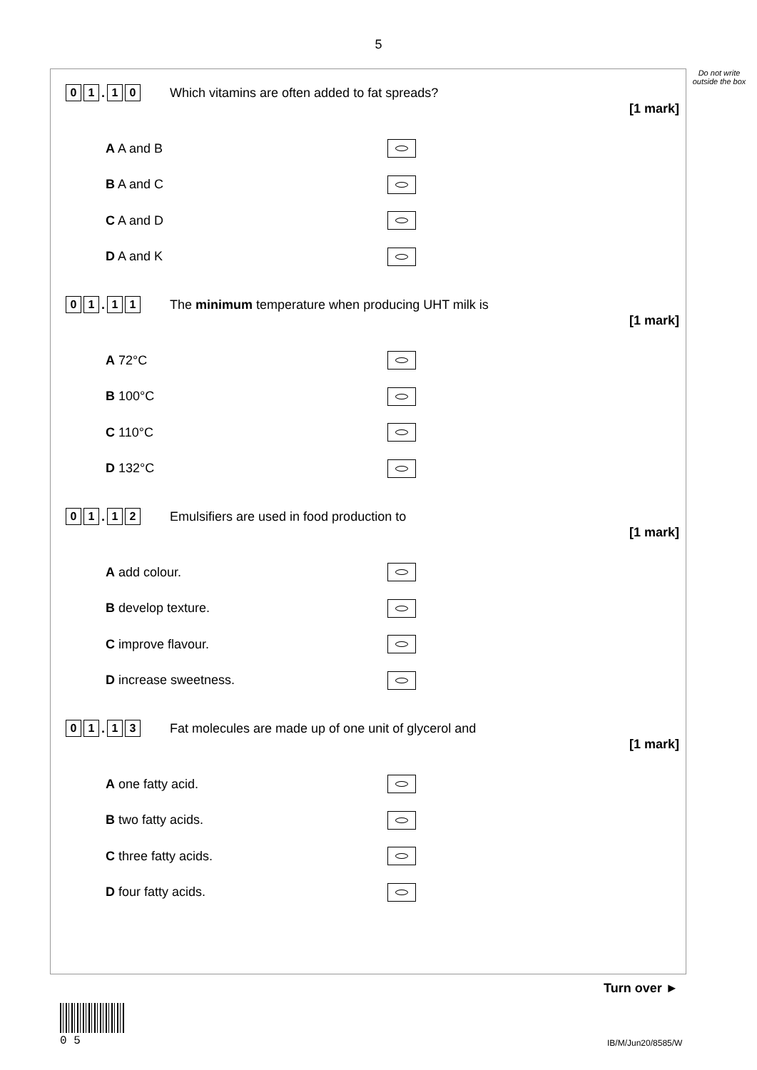5
Do not write outside the box
0 1. 1 0
Which vitamins are often added to fat spreads?
[1 mark]
A A and B
B A and C
C A and D
D A and K
0 1. 1 1
The minimum temperature when producing UHT milk is
[1 mark]
A 72°C
B 100°C
C 110°C
D 132°C
0 1. 1 2
Emulsifiers are used in food production to
[1 mark]
A add colour.
B develop texture.
C improve flavour.
D increase sweetness.
0 1. 1 3
Fat molecules are made up of one unit of glycerol and
[1 mark]
A one fatty acid.
B two fatty acids.
C three fatty acids.
D four fatty acids.
Turn over ►
0 5 IB/M/Jun20/8585/W